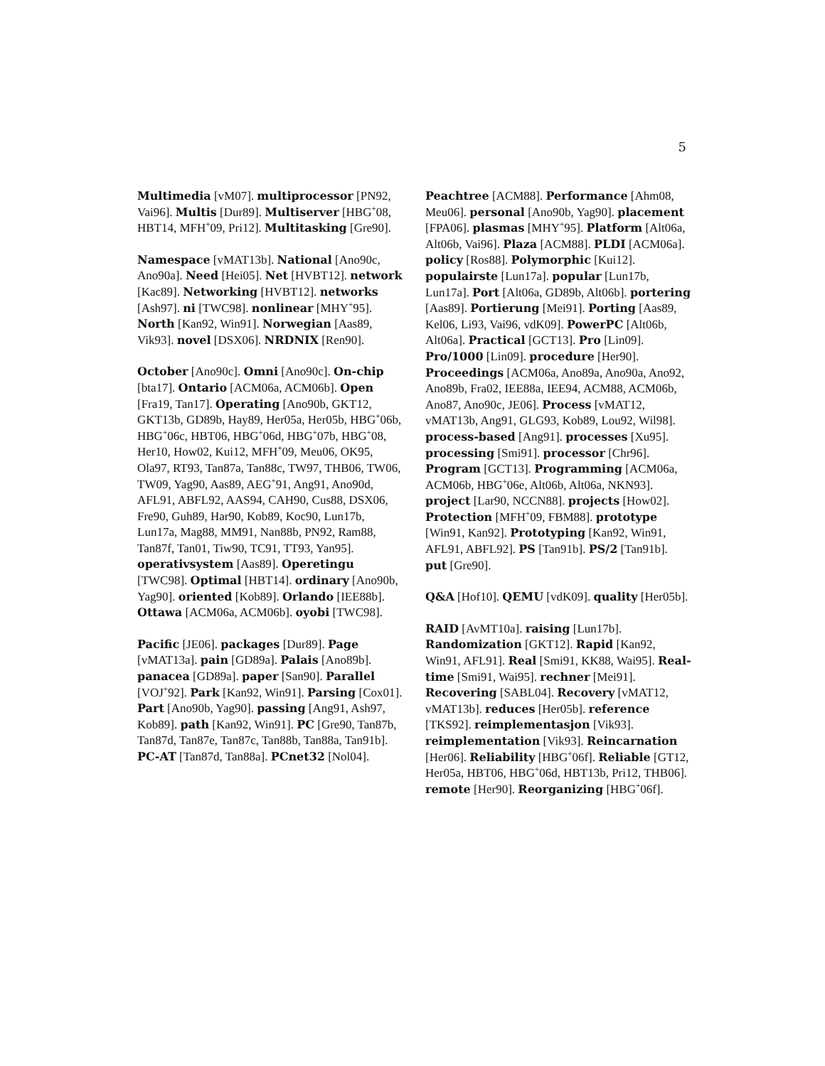5
Multimedia [vM07]. multiprocessor [PN92, Vai96]. Multis [Dur89]. Multiserver [HBG<sup>+</sup>08, HBT14, MFH<sup>+</sup>09, Pri12]. Multitasking [Gre90].
Namespace [vMAT13b]. National [Ano90c, Ano90a]. Need [Hei05]. Net [HVBT12]. network [Kac89]. Networking [HVBT12]. networks [Ash97]. ni [TWC98]. nonlinear [MHY<sup>+</sup>95]. North [Kan92, Win91]. Norwegian [Aas89, Vik93]. novel [DSX06]. NRDNIX [Ren90].
October [Ano90c]. Omni [Ano90c]. On-chip [bta17]. Ontario [ACM06a, ACM06b]. Open [Fra19, Tan17]. Operating [Ano90b, GKT12, GKT13b, GD89b, Hay89, Her05a, Her05b, HBG<sup>+</sup>06b, HBG<sup>+</sup>06c, HBT06, HBG<sup>+</sup>06d, HBG<sup>+</sup>07b, HBG<sup>+</sup>08, Her10, How02, Kui12, MFH<sup>+</sup>09, Meu06, OK95, Ola97, RT93, Tan87a, Tan88c, TW97, THB06, TW06, TW09, Yag90, Aas89, AEG<sup>+</sup>91, Ang91, Ano90d, AFL91, ABFL92, AAS94, CAH90, Cus88, DSX06, Fre90, Guh89, Har90, Kob89, Koc90, Lun17b, Lun17a, Mag88, MM91, Nan88b, PN92, Ram88, Tan87f, Tan01, Tiw90, TC91, TT93, Yan95]. operativsystem [Aas89]. Operetingu [TWC98]. Optimal [HBT14]. ordinary [Ano90b, Yag90]. oriented [Kob89]. Orlando [IEE88b]. Ottawa [ACM06a, ACM06b]. oyobi [TWC98].
Pacific [JE06]. packages [Dur89]. Page [vMAT13a]. pain [GD89a]. Palais [Ano89b]. panacea [GD89a]. paper [San90]. Parallel [VOJ<sup>+</sup>92]. Park [Kan92, Win91]. Parsing [Cox01]. Part [Ano90b, Yag90]. passing [Ang91, Ash97, Kob89]. path [Kan92, Win91]. PC [Gre90, Tan87b, Tan87d, Tan87e, Tan87c, Tan88b, Tan88a, Tan91b]. PC-AT [Tan87d, Tan88a]. PCnet32 [Nol04].
Peachtree [ACM88]. Performance [Ahm08, Meu06]. personal [Ano90b, Yag90]. placement [FPA06]. plasmas [MHY<sup>+</sup>95]. Platform [Alt06a, Alt06b, Vai96]. Plaza [ACM88]. PLDI [ACM06a]. policy [Ros88]. Polymorphic [Kui12]. populairste [Lun17a]. popular [Lun17b, Lun17a]. Port [Alt06a, GD89b, Alt06b]. portering [Aas89]. Portierung [Mei91]. Porting [Aas89, Kel06, Li93, Vai96, vdK09]. PowerPC [Alt06b, Alt06a]. Practical [GCT13]. Pro [Lin09]. Pro/1000 [Lin09]. procedure [Her90]. Proceedings [ACM06a, Ano89a, Ano90a, Ano92, Ano89b, Fra02, IEE88a, IEE94, ACM88, ACM06b, Ano87, Ano90c, JE06]. Process [vMAT12, vMAT13b, Ang91, GLG93, Kob89, Lou92, Wil98]. process-based [Ang91]. processes [Xu95]. processing [Smi91]. processor [Chr96]. Program [GCT13]. Programming [ACM06a, ACM06b, HBG<sup>+</sup>06e, Alt06b, Alt06a, NKN93]. project [Lar90, NCCN88]. projects [How02]. Protection [MFH<sup>+</sup>09, FBM88]. prototype [Win91, Kan92]. Prototyping [Kan92, Win91, AFL91, ABFL92]. PS [Tan91b]. PS/2 [Tan91b]. put [Gre90].
Q&A [Hof10]. QEMU [vdK09]. quality [Her05b].
RAID [AvMT10a]. raising [Lun17b]. Randomization [GKT12]. Rapid [Kan92, Win91, AFL91]. Real [Smi91, KK88, Wai95]. Real-time [Smi91, Wai95]. rechner [Mei91]. Recovering [SABL04]. Recovery [vMAT12, vMAT13b]. reduces [Her05b]. reference [TKS92]. reimplementasjon [Vik93]. reimplementation [Vik93]. Reincarnation [Her06]. Reliability [HBG<sup>+</sup>06f]. Reliable [GT12, Her05a, HBT06, HBG<sup>+</sup>06d, HBT13b, Pri12, THB06]. remote [Her90]. Reorganizing [HBG<sup>+</sup>06f].